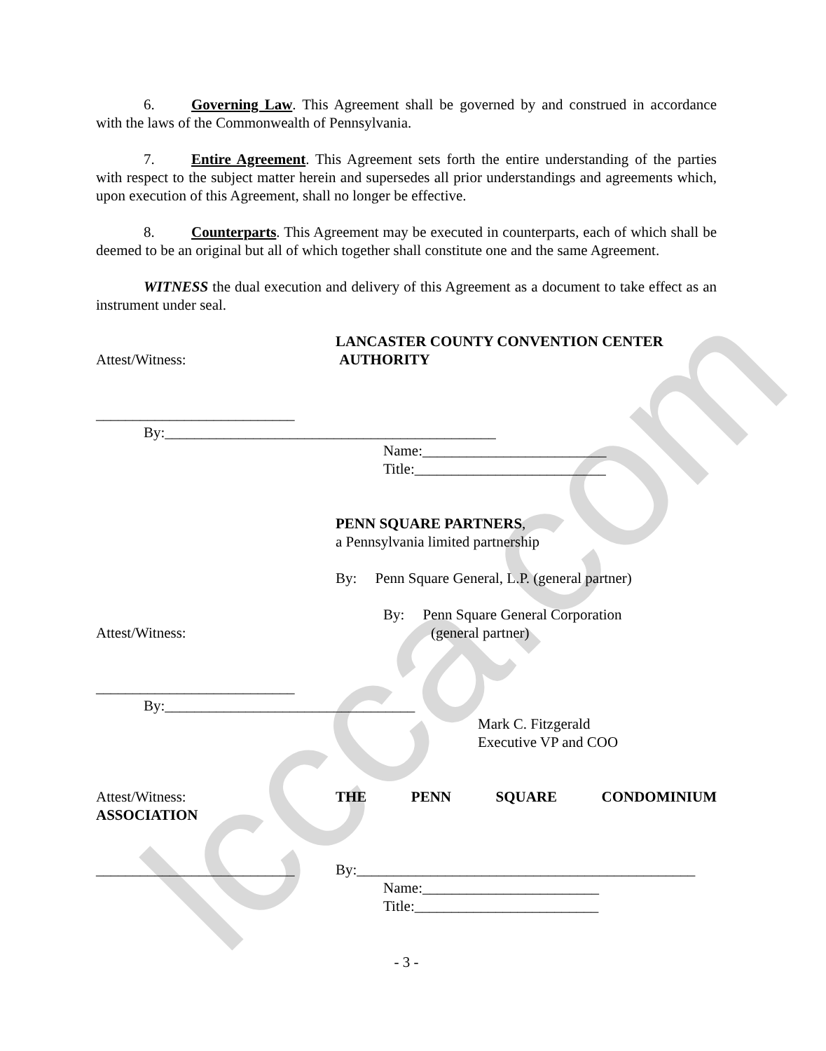lccca.com
6. Governing Law. This Agreement shall be governed by and construed in accordance with the laws of the Commonwealth of Pennsylvania.
7. Entire Agreement. This Agreement sets forth the entire understanding of the parties with respect to the subject matter herein and supersedes all prior understandings and agreements which, upon execution of this Agreement, shall no longer be effective.
8. Counterparts. This Agreement may be executed in counterparts, each of which shall be deemed to be an original but all of which together shall constitute one and the same Agreement.
WITNESS the dual execution and delivery of this Agreement as a document to take effect as an instrument under seal.
Attest/Witness: LANCASTER COUNTY CONVENTION CENTER
AUTHORITY
___________________________
By:_____________________________________________
Name:_________________________
Title:__________________________
PENN SQUARE PARTNERS,
a Pennsylvania limited partnership
By: Penn Square General, L.P. (general partner)
Attest/Witness: By: Penn Square General Corporation
(general partner)
___________________________
By:__________________________________
Mark C. Fitzgerald
Executive VP and COO
Attest/Witness: THE PENN SQUARE CONDOMINIUM
ASSOCIATION
___________________________ By:______________________________________________
Name:________________________
Title:_________________________
- 3 -